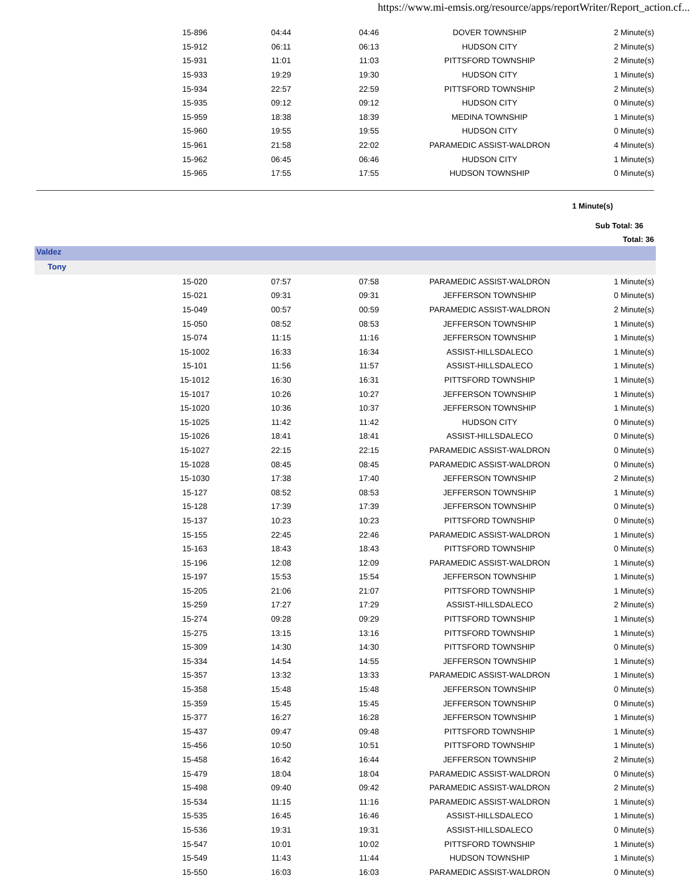https://www.mi-emsis.org/resource/apps/reportWriter/Report_action.cf...
| 15-896 | 04:44 | 04:46 | DOVER TOWNSHIP | 2 Minute(s) |
| 15-912 | 06:11 | 06:13 | HUDSON CITY | 2 Minute(s) |
| 15-931 | 11:01 | 11:03 | PITTSFORD TOWNSHIP | 2 Minute(s) |
| 15-933 | 19:29 | 19:30 | HUDSON CITY | 1 Minute(s) |
| 15-934 | 22:57 | 22:59 | PITTSFORD TOWNSHIP | 2 Minute(s) |
| 15-935 | 09:12 | 09:12 | HUDSON CITY | 0 Minute(s) |
| 15-959 | 18:38 | 18:39 | MEDINA TOWNSHIP | 1 Minute(s) |
| 15-960 | 19:55 | 19:55 | HUDSON CITY | 0 Minute(s) |
| 15-961 | 21:58 | 22:02 | PARAMEDIC ASSIST-WALDRON | 4 Minute(s) |
| 15-962 | 06:45 | 06:46 | HUDSON CITY | 1 Minute(s) |
| 15-965 | 17:55 | 17:55 | HUDSON TOWNSHIP | 0 Minute(s) |
1 Minute(s)
Sub Total: 36
Total: 36
Valdez
Tony
| 15-020 | 07:57 | 07:58 | PARAMEDIC ASSIST-WALDRON | 1 Minute(s) |
| 15-021 | 09:31 | 09:31 | JEFFERSON TOWNSHIP | 0 Minute(s) |
| 15-049 | 00:57 | 00:59 | PARAMEDIC ASSIST-WALDRON | 2 Minute(s) |
| 15-050 | 08:52 | 08:53 | JEFFERSON TOWNSHIP | 1 Minute(s) |
| 15-074 | 11:15 | 11:16 | JEFFERSON TOWNSHIP | 1 Minute(s) |
| 15-1002 | 16:33 | 16:34 | ASSIST-HILLSDALECO | 1 Minute(s) |
| 15-101 | 11:56 | 11:57 | ASSIST-HILLSDALECO | 1 Minute(s) |
| 15-1012 | 16:30 | 16:31 | PITTSFORD TOWNSHIP | 1 Minute(s) |
| 15-1017 | 10:26 | 10:27 | JEFFERSON TOWNSHIP | 1 Minute(s) |
| 15-1020 | 10:36 | 10:37 | JEFFERSON TOWNSHIP | 1 Minute(s) |
| 15-1025 | 11:42 | 11:42 | HUDSON CITY | 0 Minute(s) |
| 15-1026 | 18:41 | 18:41 | ASSIST-HILLSDALECO | 0 Minute(s) |
| 15-1027 | 22:15 | 22:15 | PARAMEDIC ASSIST-WALDRON | 0 Minute(s) |
| 15-1028 | 08:45 | 08:45 | PARAMEDIC ASSIST-WALDRON | 0 Minute(s) |
| 15-1030 | 17:38 | 17:40 | JEFFERSON TOWNSHIP | 2 Minute(s) |
| 15-127 | 08:52 | 08:53 | JEFFERSON TOWNSHIP | 1 Minute(s) |
| 15-128 | 17:39 | 17:39 | JEFFERSON TOWNSHIP | 0 Minute(s) |
| 15-137 | 10:23 | 10:23 | PITTSFORD TOWNSHIP | 0 Minute(s) |
| 15-155 | 22:45 | 22:46 | PARAMEDIC ASSIST-WALDRON | 1 Minute(s) |
| 15-163 | 18:43 | 18:43 | PITTSFORD TOWNSHIP | 0 Minute(s) |
| 15-196 | 12:08 | 12:09 | PARAMEDIC ASSIST-WALDRON | 1 Minute(s) |
| 15-197 | 15:53 | 15:54 | JEFFERSON TOWNSHIP | 1 Minute(s) |
| 15-205 | 21:06 | 21:07 | PITTSFORD TOWNSHIP | 1 Minute(s) |
| 15-259 | 17:27 | 17:29 | ASSIST-HILLSDALECO | 2 Minute(s) |
| 15-274 | 09:28 | 09:29 | PITTSFORD TOWNSHIP | 1 Minute(s) |
| 15-275 | 13:15 | 13:16 | PITTSFORD TOWNSHIP | 1 Minute(s) |
| 15-309 | 14:30 | 14:30 | PITTSFORD TOWNSHIP | 0 Minute(s) |
| 15-334 | 14:54 | 14:55 | JEFFERSON TOWNSHIP | 1 Minute(s) |
| 15-357 | 13:32 | 13:33 | PARAMEDIC ASSIST-WALDRON | 1 Minute(s) |
| 15-358 | 15:48 | 15:48 | JEFFERSON TOWNSHIP | 0 Minute(s) |
| 15-359 | 15:45 | 15:45 | JEFFERSON TOWNSHIP | 0 Minute(s) |
| 15-377 | 16:27 | 16:28 | JEFFERSON TOWNSHIP | 1 Minute(s) |
| 15-437 | 09:47 | 09:48 | PITTSFORD TOWNSHIP | 1 Minute(s) |
| 15-456 | 10:50 | 10:51 | PITTSFORD TOWNSHIP | 1 Minute(s) |
| 15-458 | 16:42 | 16:44 | JEFFERSON TOWNSHIP | 2 Minute(s) |
| 15-479 | 18:04 | 18:04 | PARAMEDIC ASSIST-WALDRON | 0 Minute(s) |
| 15-498 | 09:40 | 09:42 | PARAMEDIC ASSIST-WALDRON | 2 Minute(s) |
| 15-534 | 11:15 | 11:16 | PARAMEDIC ASSIST-WALDRON | 1 Minute(s) |
| 15-535 | 16:45 | 16:46 | ASSIST-HILLSDALECO | 1 Minute(s) |
| 15-536 | 19:31 | 19:31 | ASSIST-HILLSDALECO | 0 Minute(s) |
| 15-547 | 10:01 | 10:02 | PITTSFORD TOWNSHIP | 1 Minute(s) |
| 15-549 | 11:43 | 11:44 | HUDSON TOWNSHIP | 1 Minute(s) |
| 15-550 | 16:03 | 16:03 | PARAMEDIC ASSIST-WALDRON | 0 Minute(s) |